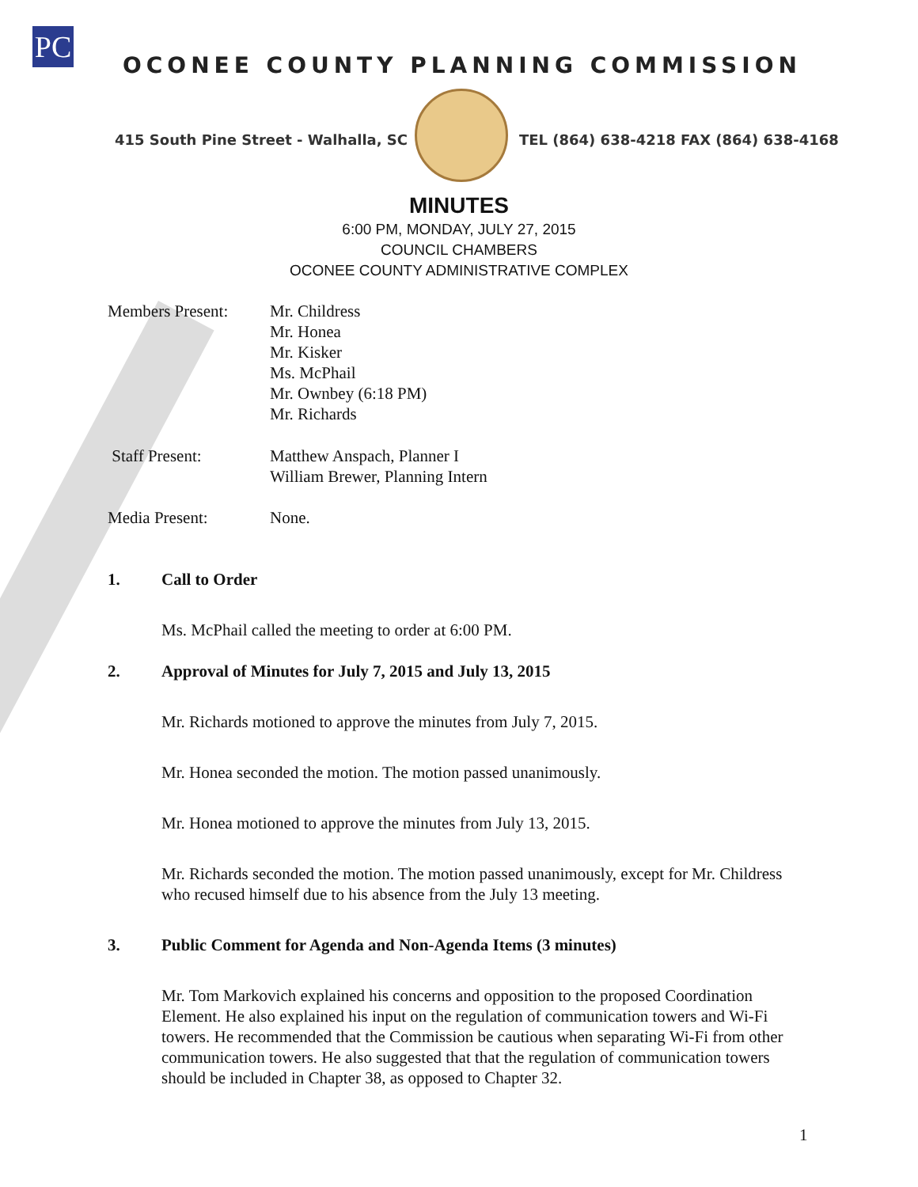PC
OCONEE COUNTY PLANNING COMMISSION
415 South Pine Street - Walhalla, SC
TEL (864) 638-4218 FAX (864) 638-4168
MINUTES
6:00 PM, MONDAY, JULY 27, 2015
COUNCIL CHAMBERS
OCONEE COUNTY ADMINISTRATIVE COMPLEX
Members Present: Mr. Childress
Mr. Honea
Mr. Kisker
Ms. McPhail
Mr. Ownbey (6:18 PM)
Mr. Richards
Staff Present: Matthew Anspach, Planner I
William Brewer, Planning Intern
Media Present: None.
1. Call to Order
Ms. McPhail called the meeting to order at 6:00 PM.
2. Approval of Minutes for July 7, 2015 and July 13, 2015
Mr. Richards motioned to approve the minutes from July 7, 2015.
Mr. Honea seconded the motion. The motion passed unanimously.
Mr. Honea motioned to approve the minutes from July 13, 2015.
Mr. Richards seconded the motion. The motion passed unanimously, except for Mr. Childress who recused himself due to his absence from the July 13 meeting.
3. Public Comment for Agenda and Non-Agenda Items (3 minutes)
Mr. Tom Markovich explained his concerns and opposition to the proposed Coordination Element. He also explained his input on the regulation of communication towers and Wi-Fi towers. He recommended that the Commission be cautious when separating Wi-Fi from other communication towers. He also suggested that that the regulation of communication towers should be included in Chapter 38, as opposed to Chapter 32.
1